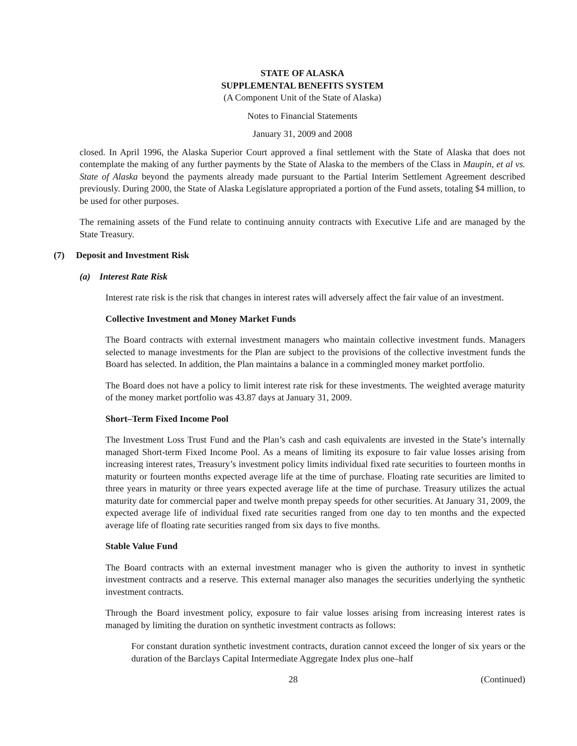STATE OF ALASKA
SUPPLEMENTAL BENEFITS SYSTEM
(A Component Unit of the State of Alaska)
Notes to Financial Statements
January 31, 2009 and 2008
closed. In April 1996, the Alaska Superior Court approved a final settlement with the State of Alaska that does not contemplate the making of any further payments by the State of Alaska to the members of the Class in Maupin, et al vs. State of Alaska beyond the payments already made pursuant to the Partial Interim Settlement Agreement described previously. During 2000, the State of Alaska Legislature appropriated a portion of the Fund assets, totaling $4 million, to be used for other purposes.
The remaining assets of the Fund relate to continuing annuity contracts with Executive Life and are managed by the State Treasury.
(7) Deposit and Investment Risk
(a) Interest Rate Risk
Interest rate risk is the risk that changes in interest rates will adversely affect the fair value of an investment.
Collective Investment and Money Market Funds
The Board contracts with external investment managers who maintain collective investment funds. Managers selected to manage investments for the Plan are subject to the provisions of the collective investment funds the Board has selected. In addition, the Plan maintains a balance in a commingled money market portfolio.
The Board does not have a policy to limit interest rate risk for these investments. The weighted average maturity of the money market portfolio was 43.87 days at January 31, 2009.
Short–Term Fixed Income Pool
The Investment Loss Trust Fund and the Plan’s cash and cash equivalents are invested in the State’s internally managed Short-term Fixed Income Pool. As a means of limiting its exposure to fair value losses arising from increasing interest rates, Treasury’s investment policy limits individual fixed rate securities to fourteen months in maturity or fourteen months expected average life at the time of purchase. Floating rate securities are limited to three years in maturity or three years expected average life at the time of purchase. Treasury utilizes the actual maturity date for commercial paper and twelve month prepay speeds for other securities. At January 31, 2009, the expected average life of individual fixed rate securities ranged from one day to ten months and the expected average life of floating rate securities ranged from six days to five months.
Stable Value Fund
The Board contracts with an external investment manager who is given the authority to invest in synthetic investment contracts and a reserve. This external manager also manages the securities underlying the synthetic investment contracts.
Through the Board investment policy, exposure to fair value losses arising from increasing interest rates is managed by limiting the duration on synthetic investment contracts as follows:
For constant duration synthetic investment contracts, duration cannot exceed the longer of six years or the duration of the Barclays Capital Intermediate Aggregate Index plus one–half
28 (Continued)